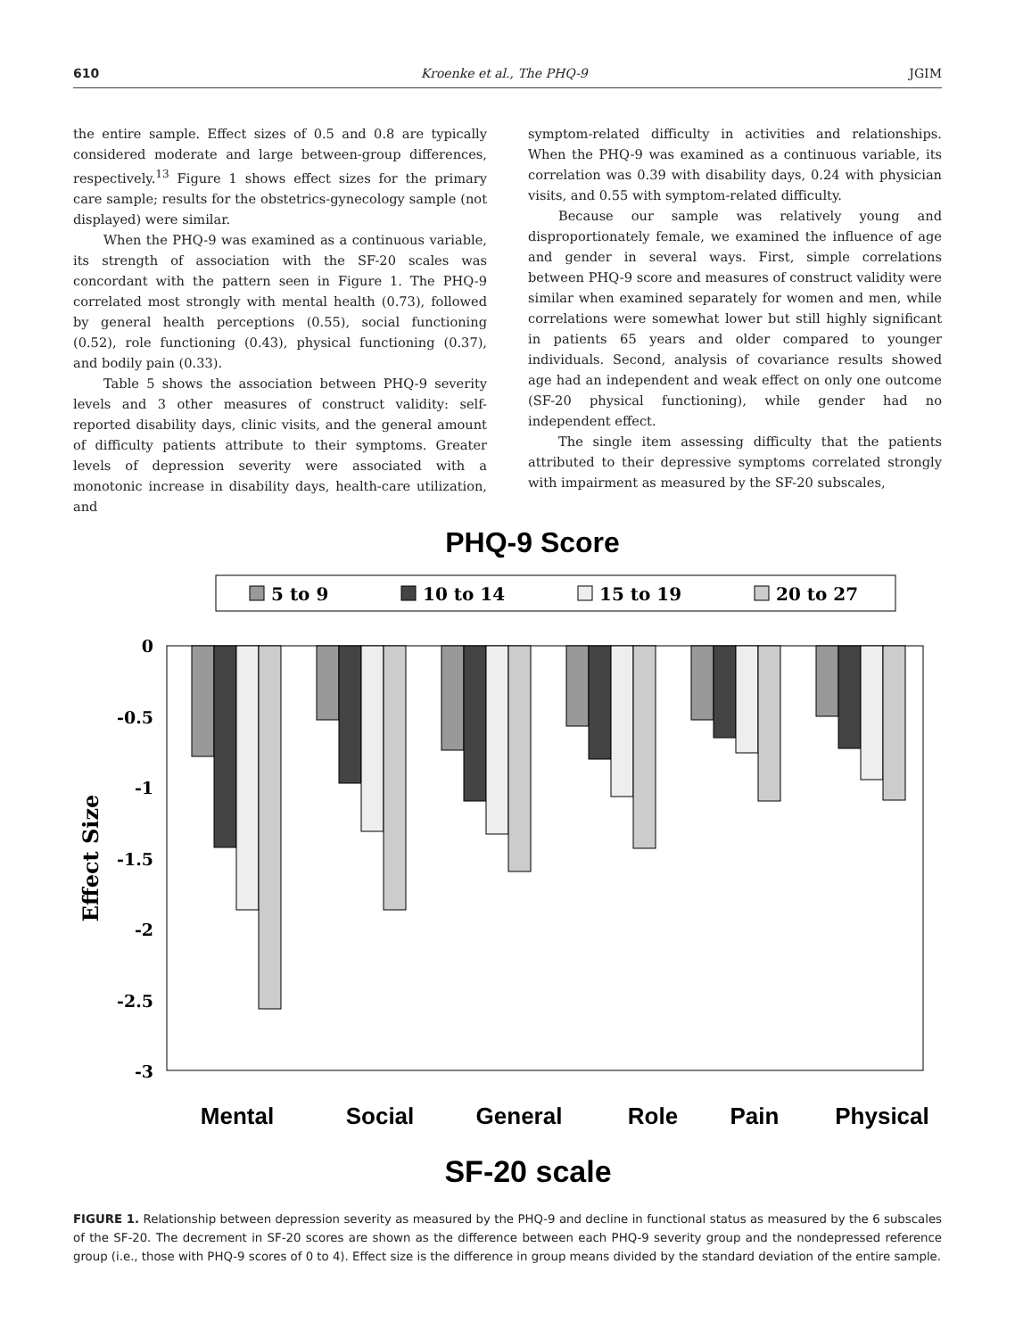610 Kroenke et al., The PHQ-9 JGIM
the entire sample. Effect sizes of 0.5 and 0.8 are typically considered moderate and large between-group differences, respectively.<sup>13</sup> Figure 1 shows effect sizes for the primary care sample; results for the obstetrics-gynecology sample (not displayed) were similar.
When the PHQ-9 was examined as a continuous variable, its strength of association with the SF-20 scales was concordant with the pattern seen in Figure 1. The PHQ-9 correlated most strongly with mental health (0.73), followed by general health perceptions (0.55), social functioning (0.52), role functioning (0.43), physical functioning (0.37), and bodily pain (0.33).
Table 5 shows the association between PHQ-9 severity levels and 3 other measures of construct validity: self-reported disability days, clinic visits, and the general amount of difficulty patients attribute to their symptoms. Greater levels of depression severity were associated with a monotonic increase in disability days, health-care utilization, and
symptom-related difficulty in activities and relationships. When the PHQ-9 was examined as a continuous variable, its correlation was 0.39 with disability days, 0.24 with physician visits, and 0.55 with symptom-related difficulty.
Because our sample was relatively young and disproportionately female, we examined the influence of age and gender in several ways. First, simple correlations between PHQ-9 score and measures of construct validity were similar when examined separately for women and men, while correlations were somewhat lower but still highly significant in patients 65 years and older compared to younger individuals. Second, analysis of covariance results showed age had an independent and weak effect on only one outcome (SF-20 physical functioning), while gender had no independent effect.
The single item assessing difficulty that the patients attributed to their depressive symptoms correlated strongly with impairment as measured by the SF-20 subscales,
PHQ-9 Score
5 to 9
10 to 14
15 to 19
20 to 27
0
-0.5
-1
-1.5
-2
-2.5
-3
Effect Size
Mental
Social
General
Role
Pain
Physical
SF-20 scale
FIGURE 1. Relationship between depression severity as measured by the PHQ-9 and decline in functional status as measured by the 6 subscales of the SF-20. The decrement in SF-20 scores are shown as the difference between each PHQ-9 severity group and the nondepressed reference group (i.e., those with PHQ-9 scores of 0 to 4). Effect size is the difference in group means divided by the standard deviation of the entire sample.